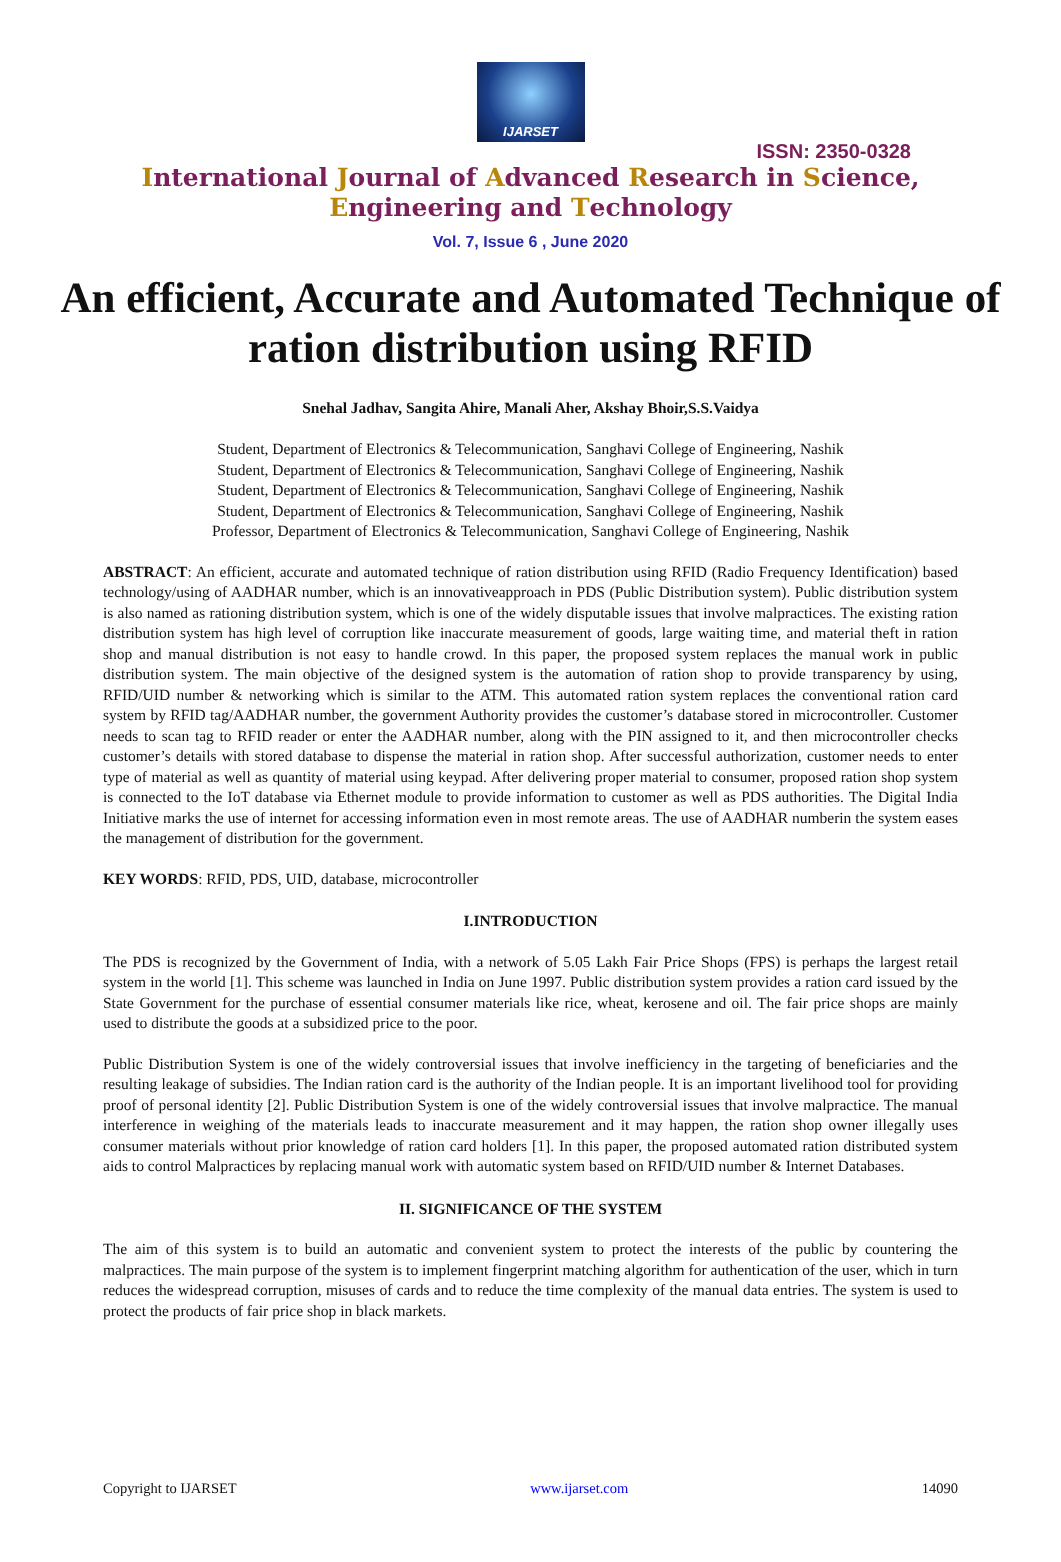IJARSET
ISSN: 2350-0328
International Journal of Advanced Research in Science,
Engineering and Technology
Vol. 7, Issue 6 , June 2020
An efficient, Accurate and Automated Technique of ration distribution using RFID
Snehal Jadhav, Sangita Ahire, Manali Aher, Akshay Bhoir,S.S.Vaidya
Student, Department of Electronics & Telecommunication, Sanghavi College of Engineering, Nashik
Student, Department of Electronics & Telecommunication, Sanghavi College of Engineering, Nashik
Student, Department of Electronics & Telecommunication, Sanghavi College of Engineering, Nashik
Student, Department of Electronics & Telecommunication, Sanghavi College of Engineering, Nashik
Professor, Department of Electronics & Telecommunication, Sanghavi College of Engineering, Nashik
ABSTRACT: An efficient, accurate and automated technique of ration distribution using RFID (Radio Frequency Identification) based technology/using of AADHAR number, which is an innovativeapproach in PDS (Public Distribution system). Public distribution system is also named as rationing distribution system, which is one of the widely disputable issues that involve malpractices. The existing ration distribution system has high level of corruption like inaccurate measurement of goods, large waiting time, and material theft in ration shop and manual distribution is not easy to handle crowd. In this paper, the proposed system replaces the manual work in public distribution system. The main objective of the designed system is the automation of ration shop to provide transparency by using, RFID/UID number & networking which is similar to the ATM. This automated ration system replaces the conventional ration card system by RFID tag/AADHAR number, the government Authority provides the customer’s database stored in microcontroller. Customer needs to scan tag to RFID reader or enter the AADHAR number, along with the PIN assigned to it, and then microcontroller checks customer’s details with stored database to dispense the material in ration shop. After successful authorization, customer needs to enter type of material as well as quantity of material using keypad. After delivering proper material to consumer, proposed ration shop system is connected to the IoT database via Ethernet module to provide information to customer as well as PDS authorities. The Digital India Initiative marks the use of internet for accessing information even in most remote areas. The use of AADHAR numberin the system eases the management of distribution for the government.
KEY WORDS: RFID, PDS, UID, database, microcontroller
I.INTRODUCTION
The PDS is recognized by the Government of India, with a network of 5.05 Lakh Fair Price Shops (FPS) is perhaps the largest retail system in the world [1]. This scheme was launched in India on June 1997. Public distribution system provides a ration card issued by the State Government for the purchase of essential consumer materials like rice, wheat, kerosene and oil. The fair price shops are mainly used to distribute the goods at a subsidized price to the poor.
Public Distribution System is one of the widely controversial issues that involve inefficiency in the targeting of beneficiaries and the resulting leakage of subsidies. The Indian ration card is the authority of the Indian people. It is an important livelihood tool for providing proof of personal identity [2]. Public Distribution System is one of the widely controversial issues that involve malpractice. The manual interference in weighing of the materials leads to inaccurate measurement and it may happen, the ration shop owner illegally uses consumer materials without prior knowledge of ration card holders [1]. In this paper, the proposed automated ration distributed system aids to control Malpractices by replacing manual work with automatic system based on RFID/UID number & Internet Databases.
II. SIGNIFICANCE OF THE SYSTEM
The aim of this system is to build an automatic and convenient system to protect the interests of the public by countering the malpractices. The main purpose of the system is to implement fingerprint matching algorithm for authentication of the user, which in turn reduces the widespread corruption, misuses of cards and to reduce the time complexity of the manual data entries. The system is used to protect the products of fair price shop in black markets.
Copyright to IJARSET www.ijarset.com 14090